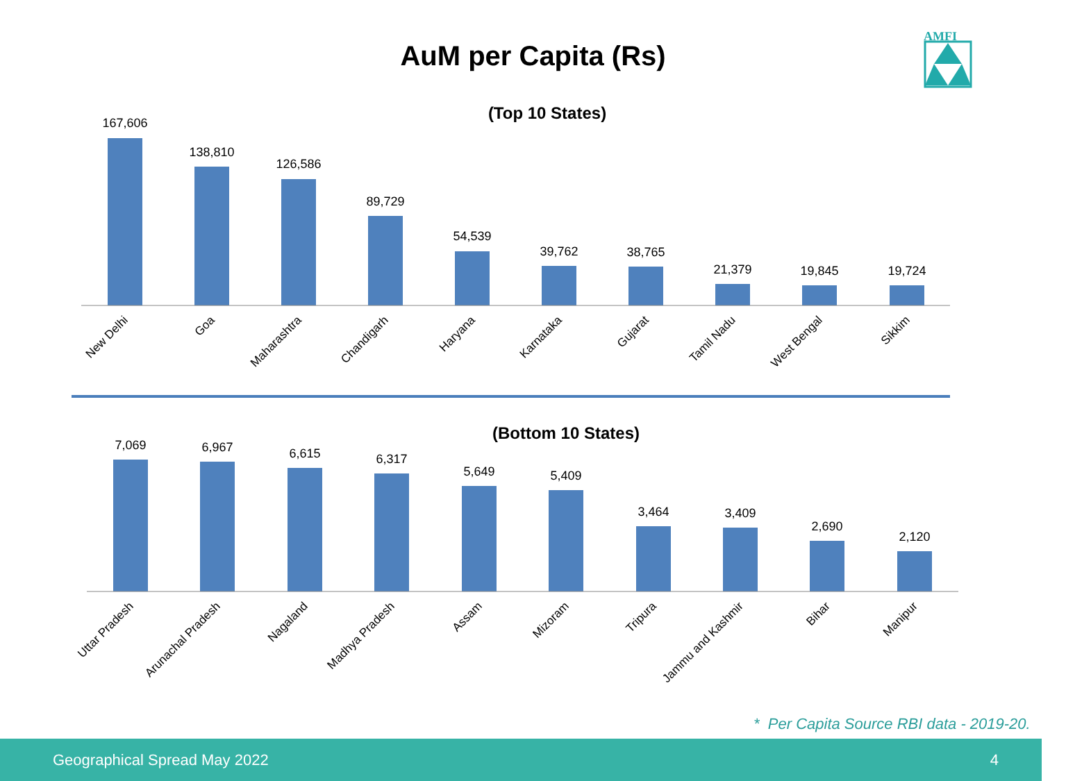AuM per Capita (Rs)
AMFI
(Top 10 States)
167,606
138,810
126,586
89,729
54,539
39,762
38,765
21,379
19,845
19,724
New Delhi
Goa
Maharashtra
Chandigarh
Haryana
Karnataka
Gujarat
Tamil Nadu
West Bengal
Sikkim
(Bottom 10 States)
7,069
6,967
6,615
6,317
5,649
5,409
3,464
3,409
2,690
2,120
Uttar Pradesh
Arunachal Pradesh
Nagaland
Madhya Pradesh
Assam
Mizoram
Tripura
Jammu and Kashmir
Bihar
Manipur
* Per Capita Source RBI data - 2019-20.
Geographical Spread May 2022 4